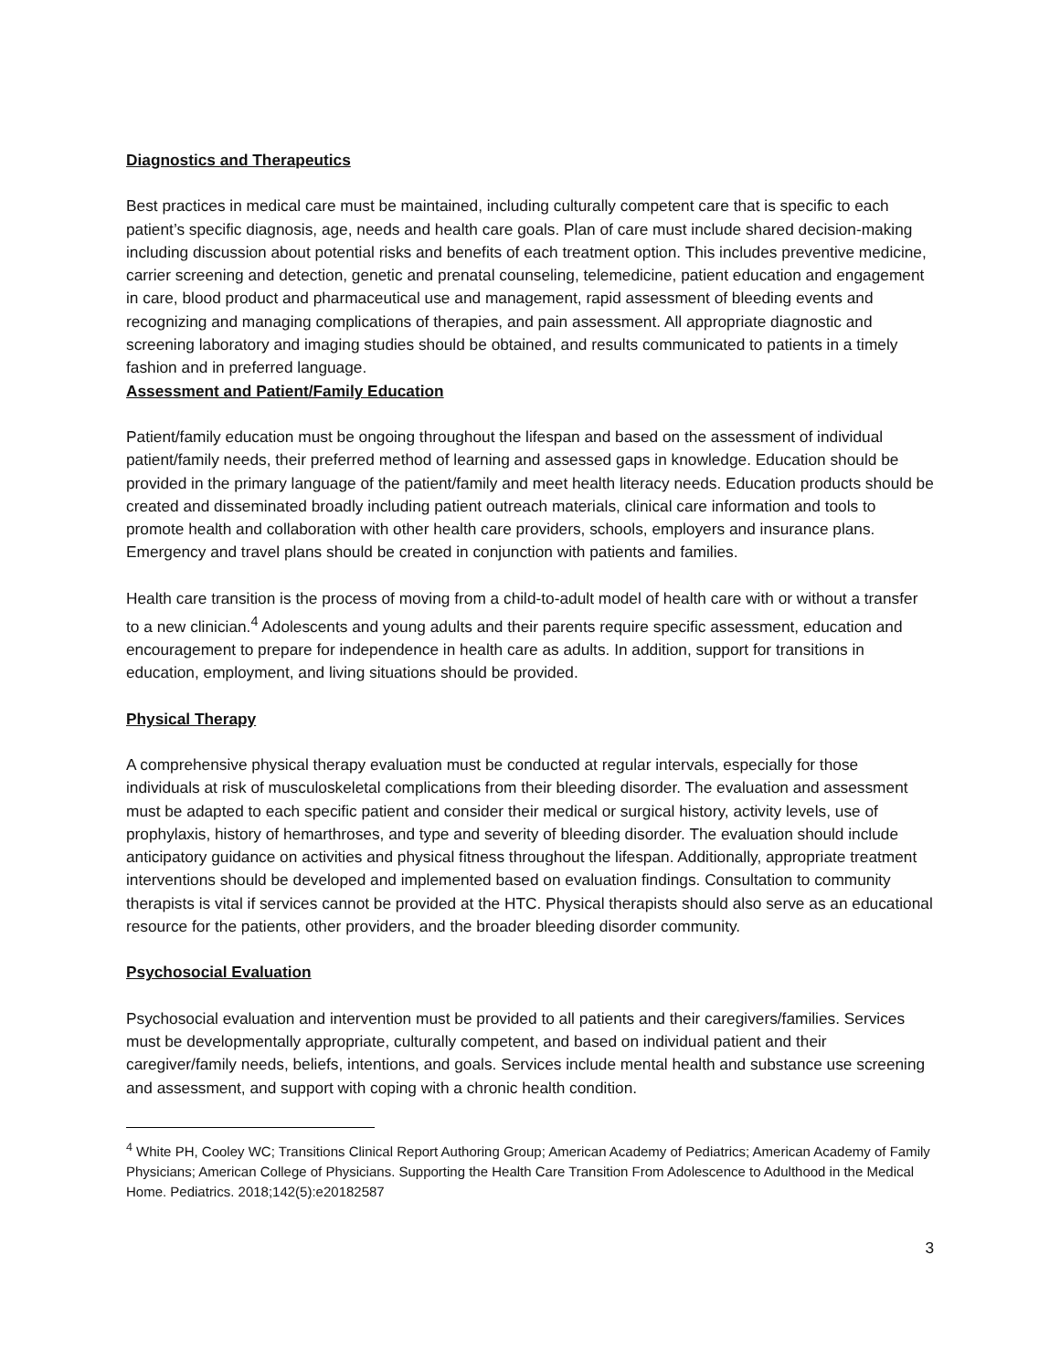Diagnostics and Therapeutics
Best practices in medical care must be maintained, including culturally competent care that is specific to each patient’s specific diagnosis, age, needs and health care goals. Plan of care must include shared decision-making including discussion about potential risks and benefits of each treatment option. This includes preventive medicine, carrier screening and detection, genetic and prenatal counseling, telemedicine, patient education and engagement in care, blood product and pharmaceutical use and management, rapid assessment of bleeding events and recognizing and managing complications of therapies, and pain assessment. All appropriate diagnostic and screening laboratory and imaging studies should be obtained, and results communicated to patients in a timely fashion and in preferred language.
Assessment and Patient/Family Education
Patient/family education must be ongoing throughout the lifespan and based on the assessment of individual patient/family needs, their preferred method of learning and assessed gaps in knowledge. Education should be provided in the primary language of the patient/family and meet health literacy needs. Education products should be created and disseminated broadly including patient outreach materials, clinical care information and tools to promote health and collaboration with other health care providers, schools, employers and insurance plans. Emergency and travel plans should be created in conjunction with patients and families.
Health care transition is the process of moving from a child-to-adult model of health care with or without a transfer to a new clinician.<sup>4</sup> Adolescents and young adults and their parents require specific assessment, education and encouragement to prepare for independence in health care as adults. In addition, support for transitions in education, employment, and living situations should be provided.
Physical Therapy
A comprehensive physical therapy evaluation must be conducted at regular intervals, especially for those individuals at risk of musculoskeletal complications from their bleeding disorder. The evaluation and assessment must be adapted to each specific patient and consider their medical or surgical history, activity levels, use of prophylaxis, history of hemarthroses, and type and severity of bleeding disorder. The evaluation should include anticipatory guidance on activities and physical fitness throughout the lifespan. Additionally, appropriate treatment interventions should be developed and implemented based on evaluation findings. Consultation to community therapists is vital if services cannot be provided at the HTC. Physical therapists should also serve as an educational resource for the patients, other providers, and the broader bleeding disorder community.
Psychosocial Evaluation
Psychosocial evaluation and intervention must be provided to all patients and their caregivers/families. Services must be developmentally appropriate, culturally competent, and based on individual patient and their caregiver/family needs, beliefs, intentions, and goals. Services include mental health and substance use screening and assessment, and support with coping with a chronic health condition.
<sup>4</sup> White PH, Cooley WC; Transitions Clinical Report Authoring Group; American Academy of Pediatrics; American Academy of Family Physicians; American College of Physicians. Supporting the Health Care Transition From Adolescence to Adulthood in the Medical Home. Pediatrics. 2018;142(5):e20182587
3